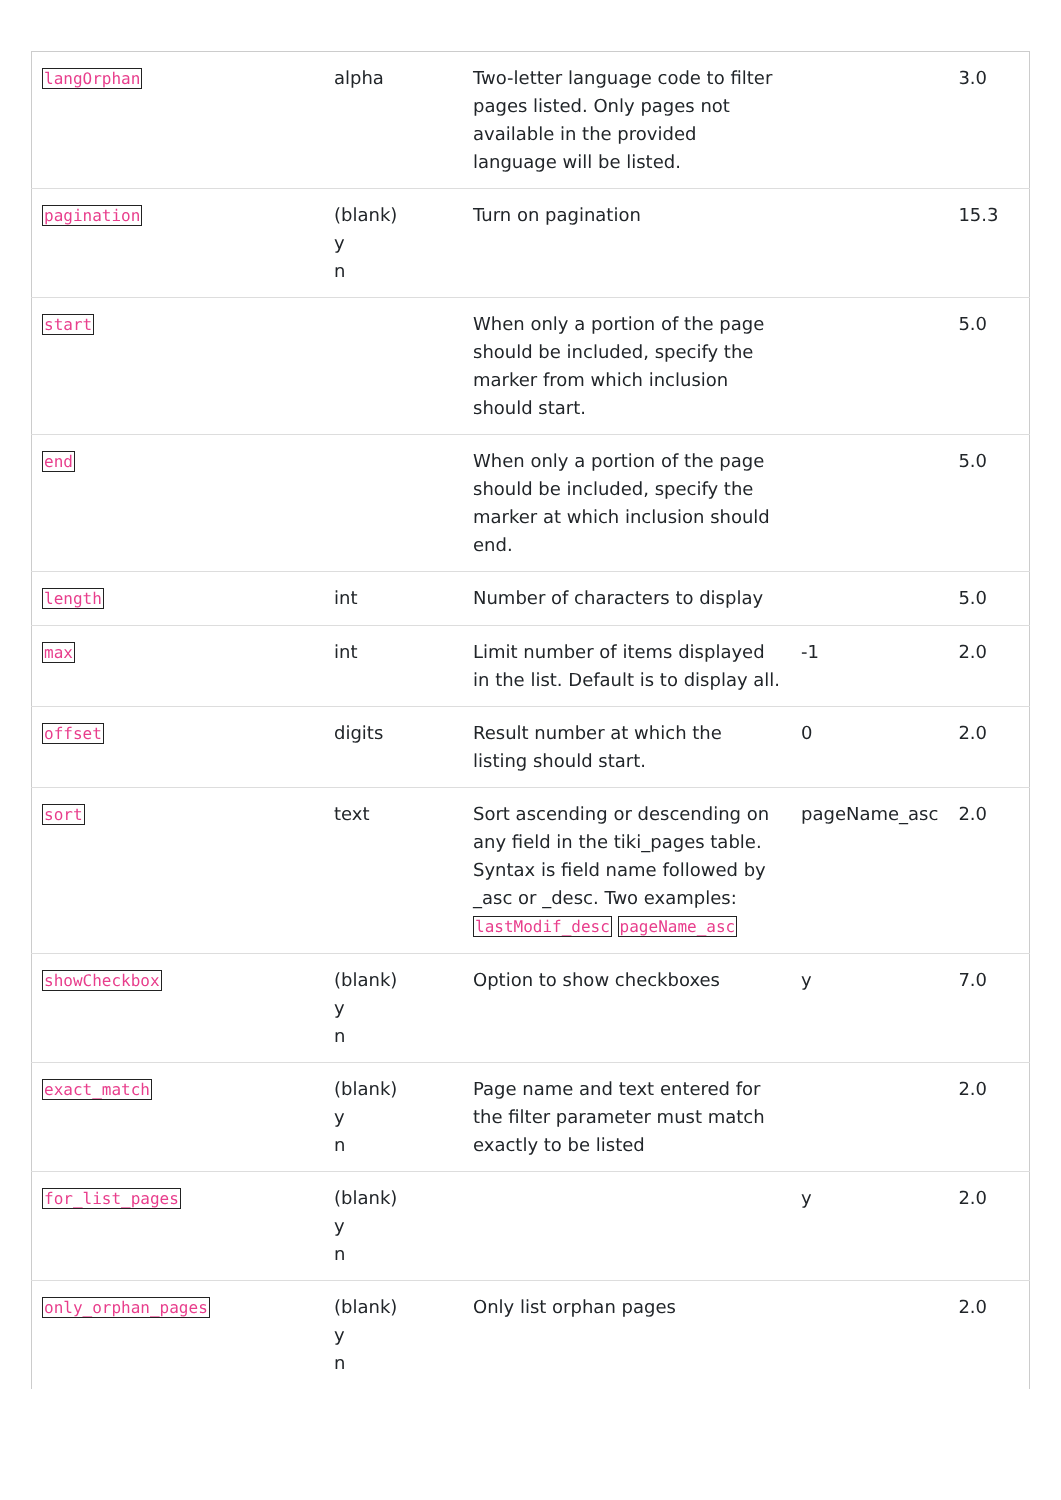| langOrphan | alpha | Two-letter language code to filter pages listed. Only pages not available in the provided language will be listed. | | 3.0 |
| pagination | (blank) y n | Turn on pagination | | 15.3 |
| start | | When only a portion of the page should be included, specify the marker from which inclusion should start. | | 5.0 |
| end | | When only a portion of the page should be included, specify the marker at which inclusion should end. | | 5.0 |
| length | int | Number of characters to display | | 5.0 |
| max | int | Limit number of items displayed in the list. Default is to display all. | -1 | 2.0 |
| offset | digits | Result number at which the listing should start. | 0 | 2.0 |
| sort | text | Sort ascending or descending on any field in the tiki_pages table. Syntax is field name followed by _asc or _desc. Two examples: lastModif_desc pageName_asc | pageName_asc | 2.0 |
| showCheckbox | (blank) y n | Option to show checkboxes | y | 7.0 |
| exact_match | (blank) y n | Page name and text entered for the filter parameter must match exactly to be listed | | 2.0 |
| for_list_pages | (blank) y n | | y | 2.0 |
| only_orphan_pages | (blank) y n | Only list orphan pages | | 2.0 |